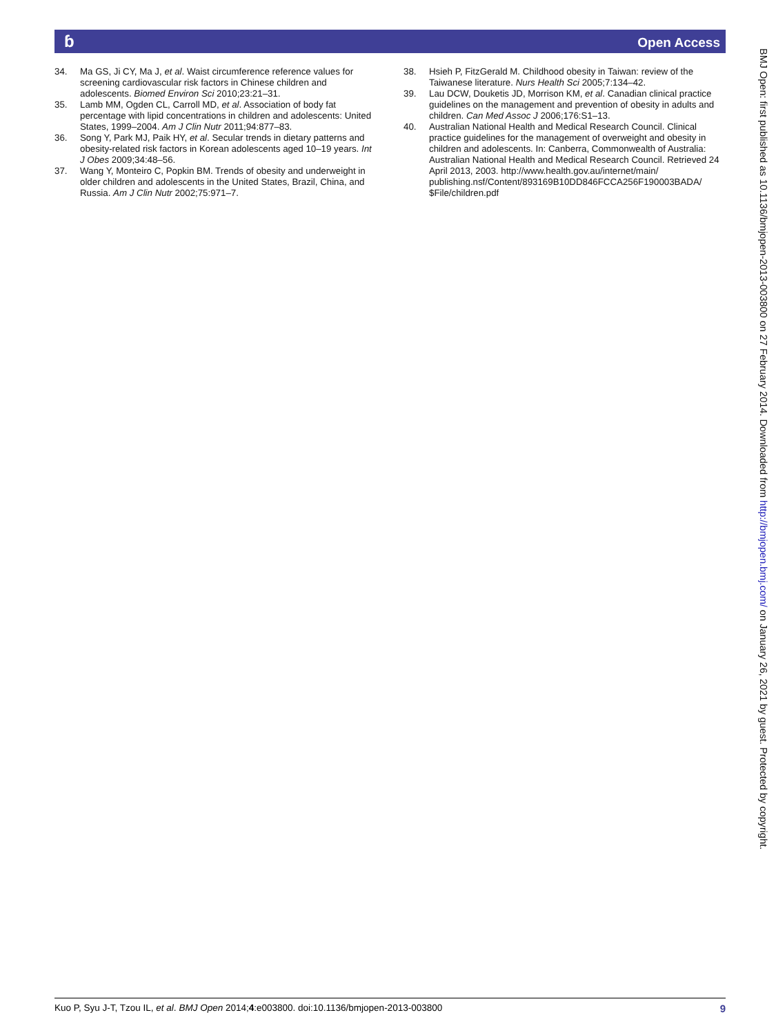ɓ Open Access
34. Ma GS, Ji CY, Ma J, et al. Waist circumference reference values for screening cardiovascular risk factors in Chinese children and adolescents. Biomed Environ Sci 2010;23:21–31.
35. Lamb MM, Ogden CL, Carroll MD, et al. Association of body fat percentage with lipid concentrations in children and adolescents: United States, 1999–2004. Am J Clin Nutr 2011;94:877–83.
36. Song Y, Park MJ, Paik HY, et al. Secular trends in dietary patterns and obesity-related risk factors in Korean adolescents aged 10–19 years. Int J Obes 2009;34:48–56.
37. Wang Y, Monteiro C, Popkin BM. Trends of obesity and underweight in older children and adolescents in the United States, Brazil, China, and Russia. Am J Clin Nutr 2002;75:971–7.
38. Hsieh P, FitzGerald M. Childhood obesity in Taiwan: review of the Taiwanese literature. Nurs Health Sci 2005;7:134–42.
39. Lau DCW, Douketis JD, Morrison KM, et al. Canadian clinical practice guidelines on the management and prevention of obesity in adults and children. Can Med Assoc J 2006;176:S1–13.
40. Australian National Health and Medical Research Council. Clinical practice guidelines for the management of overweight and obesity in children and adolescents. In: Canberra, Commonwealth of Australia: Australian National Health and Medical Research Council. Retrieved 24 April 2013, 2003. http://www.health.gov.au/internet/main/ publishing.nsf/Content/893169B10DD846FCCA256F190003BADA/ $File/children.pdf
BMJ Open: first published as 10.1136/bmjopen-2013-003800 on 27 February 2014. Downloaded from http://bmjopen.bmj.com/ on January 26, 2021 by guest. Protected by copyright.
Kuo P, Syu J-T, Tzou IL, et al. BMJ Open 2014;4:e003800. doi:10.1136/bmjopen-2013-003800 9